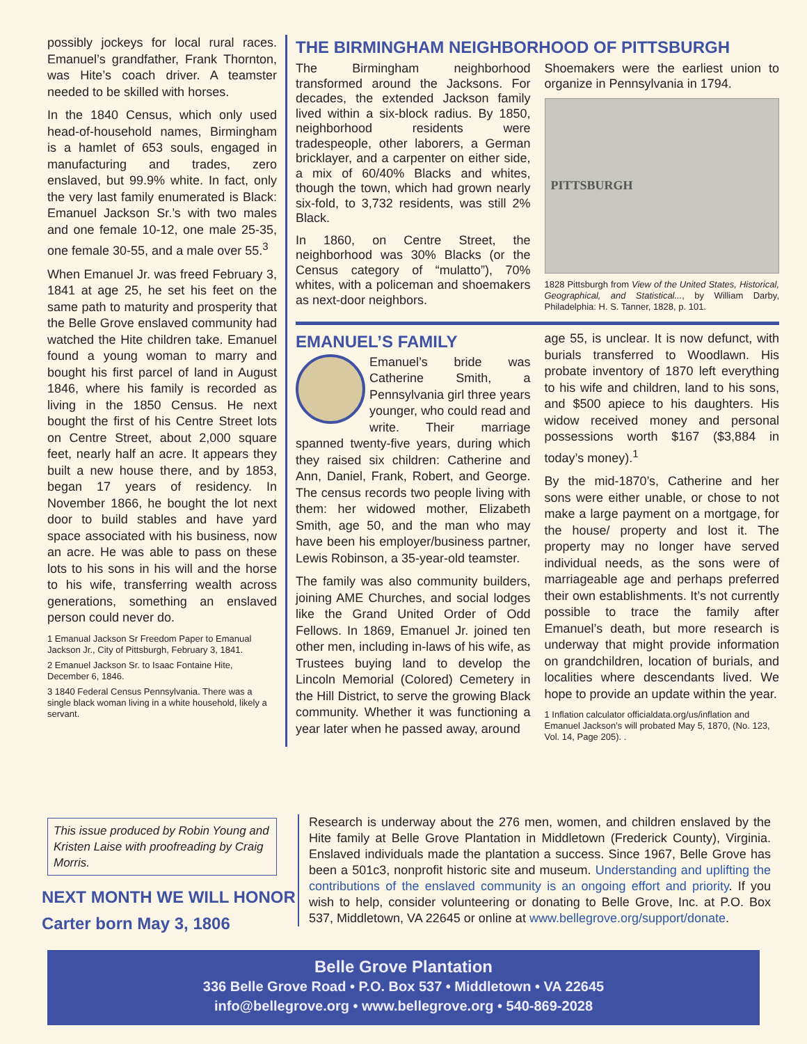possibly jockeys for local rural races. Emanuel’s grandfather, Frank Thornton, was Hite’s coach driver. A teamster needed to be skilled with horses.
In the 1840 Census, which only used head-of-household names, Birmingham is a hamlet of 653 souls, engaged in manufacturing and trades, zero enslaved, but 99.9% white. In fact, only the very last family enumerated is Black: Emanuel Jackson Sr.’s with two males and one female 10-12, one male 25-35, one female 30-55, and a male over 55.<sup>3</sup>
When Emanuel Jr. was freed February 3, 1841 at age 25, he set his feet on the same path to maturity and prosperity that the Belle Grove enslaved community had watched the Hite children take. Emanuel found a young woman to marry and bought his first parcel of land in August 1846, where his family is recorded as living in the 1850 Census. He next bought the first of his Centre Street lots on Centre Street, about 2,000 square feet, nearly half an acre. It appears they built a new house there, and by 1853, began 17 years of residency. In November 1866, he bought the lot next door to build stables and have yard space associated with his business, now an acre. He was able to pass on these lots to his sons in his will and the horse to his wife, transferring wealth across generations, something an enslaved person could never do.
1 Emanual Jackson Sr Freedom Paper to Emanual Jackson Jr., City of Pittsburgh, February 3, 1841.
2 Emanuel Jackson Sr. to Isaac Fontaine Hite, December 6, 1846.
3 1840 Federal Census Pennsylvania. There was a single black woman living in a white household, likely a servant.
THE BIRMINGHAM NEIGHBORHOOD OF PITTSBURGH
The Birmingham neighborhood transformed around the Jacksons. For decades, the extended Jackson family lived within a six-block radius. By 1850, neighborhood residents were tradespeople, other laborers, a German bricklayer, and a carpenter on either side, a mix of 60/40% Blacks and whites, though the town, which had grown nearly six-fold, to 3,732 residents, was still 2% Black.
In 1860, on Centre Street, the neighborhood was 30% Blacks (or the Census category of “mulatto”), 70% whites, with a policeman and shoemakers as next-door neighbors.
Shoemakers were the earliest union to organize in Pennsylvania in 1794.
PITTSBURGH
1828 Pittsburgh from View of the United States, Historical, Geographical, and Statistical..., by William Darby, Philadelphia: H. S. Tanner, 1828, p. 101.
EMANUEL’S FAMILY
Emanuel’s bride was Catherine Smith, a Pennsylvania girl three years younger, who could read and write. Their marriage spanned twenty-five years, during which they raised six children: Catherine and Ann, Daniel, Frank, Robert, and George. The census records two people living with them: her widowed mother, Elizabeth Smith, age 50, and the man who may have been his employer/business partner, Lewis Robinson, a 35-year-old teamster.
The family was also community builders, joining AME Churches, and social lodges like the Grand United Order of Odd Fellows. In 1869, Emanuel Jr. joined ten other men, including in-laws of his wife, as Trustees buying land to develop the Lincoln Memorial (Colored) Cemetery in the Hill District, to serve the growing Black community. Whether it was functioning a year later when he passed away, around
age 55, is unclear. It is now defunct, with burials transferred to Woodlawn. His probate inventory of 1870 left everything to his wife and children, land to his sons, and $500 apiece to his daughters. His widow received money and personal possessions worth $167 ($3,884 in today’s money).<sup>1</sup>
By the mid-1870’s, Catherine and her sons were either unable, or chose to not make a large payment on a mortgage, for the house/ property and lost it. The property may no longer have served individual needs, as the sons were of marriageable age and perhaps preferred their own establishments. It’s not currently possible to trace the family after Emanuel’s death, but more research is underway that might provide information on grandchildren, location of burials, and localities where descendants lived. We hope to provide an update within the year.
1 Inflation calculator officialdata.org/us/inflation and Emanuel Jackson’s will probated May 5, 1870, (No. 123, Vol. 14, Page 205). .
This issue produced by Robin Young and Kristen Laise with proofreading by Craig Morris.
NEXT MONTH WE WILL HONOR
Carter born May 3, 1806
Research is underway about the 276 men, women, and children enslaved by the Hite family at Belle Grove Plantation in Middletown (Frederick County), Virginia. Enslaved individuals made the plantation a success. Since 1967, Belle Grove has been a 501c3, nonprofit historic site and museum. Understanding and uplifting the contributions of the enslaved community is an ongoing effort and priority. If you wish to help, consider volunteering or donating to Belle Grove, Inc. at P.O. Box 537, Middletown, VA 22645 or online at www.bellegrove.org/support/donate.
Belle Grove Plantation
336 Belle Grove Road • P.O. Box 537 • Middletown • VA 22645
info@bellegrove.org • www.bellegrove.org • 540-869-2028